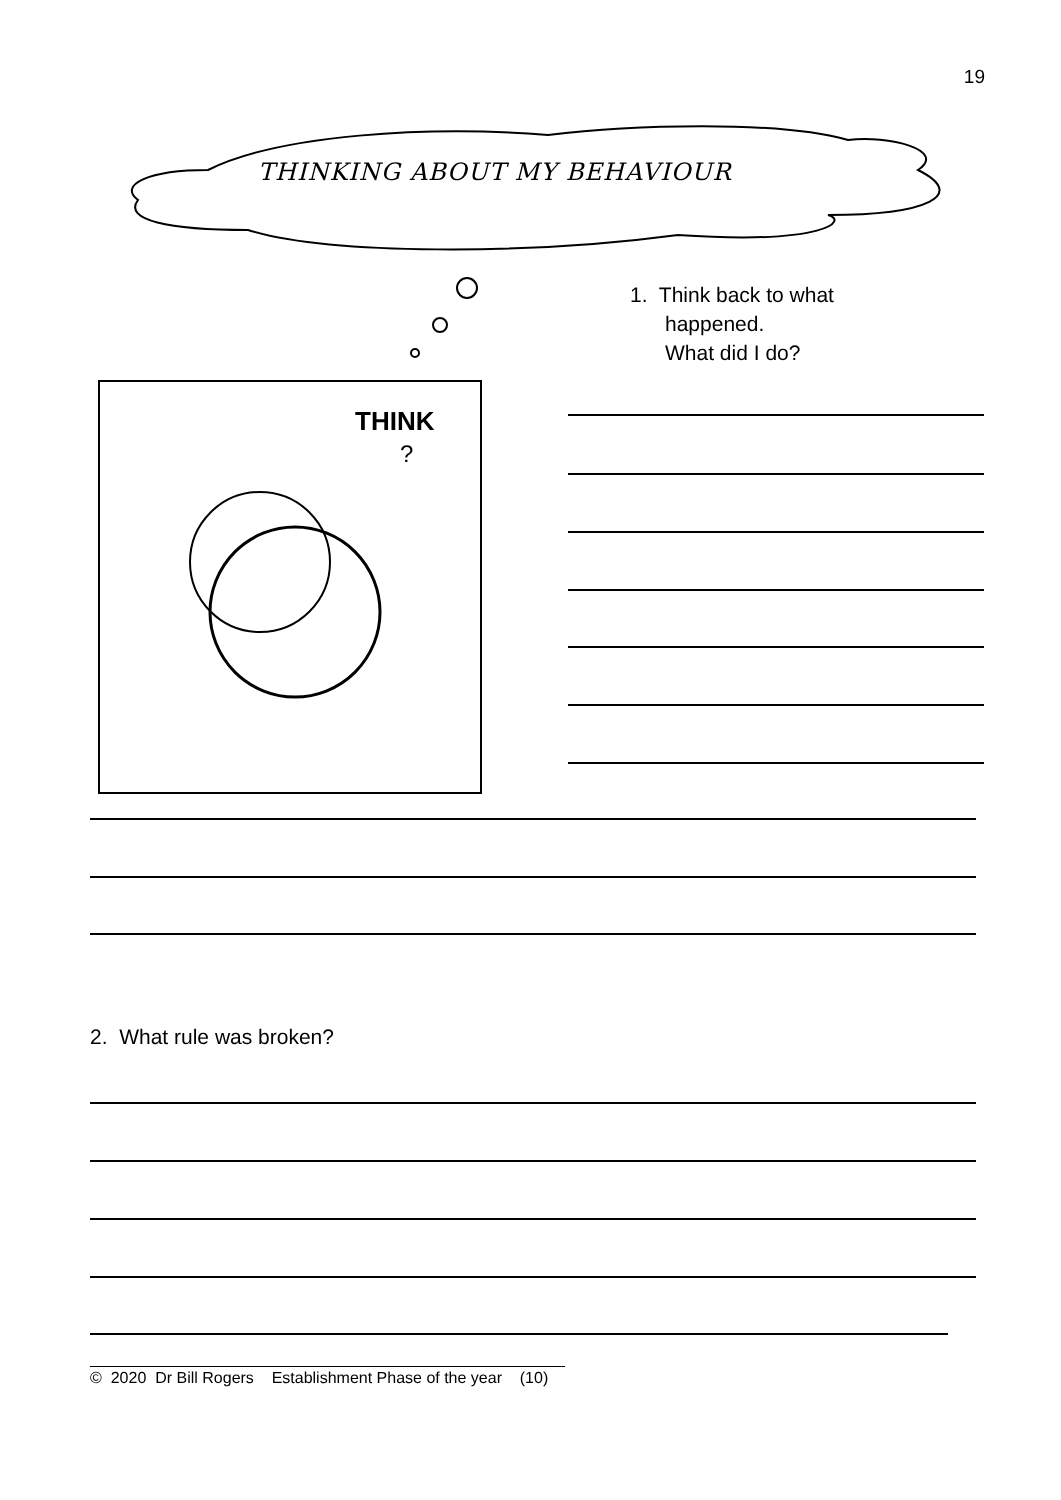19
THINKING ABOUT MY BEHAVIOUR
THINK
?
1. Think back to what
happened.
What did I do?
2. What rule was broken?
© 2020 Dr Bill Rogers Establishment Phase of the year (10)